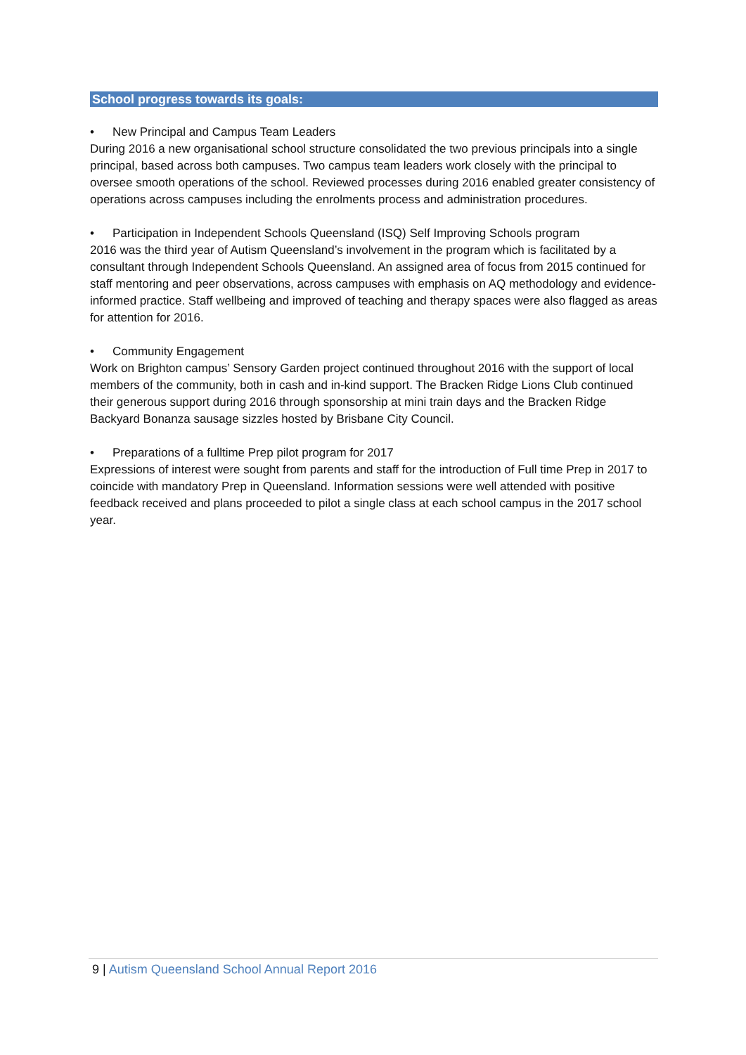School progress towards its goals:
• New Principal and Campus Team Leaders
During 2016 a new organisational school structure consolidated the two previous principals into a single principal, based across both campuses. Two campus team leaders work closely with the principal to oversee smooth operations of the school. Reviewed processes during 2016 enabled greater consistency of operations across campuses including the enrolments process and administration procedures.
• Participation in Independent Schools Queensland (ISQ) Self Improving Schools program
2016 was the third year of Autism Queensland’s involvement in the program which is facilitated by a consultant through Independent Schools Queensland. An assigned area of focus from 2015 continued for staff mentoring and peer observations, across campuses with emphasis on AQ methodology and evidence-informed practice. Staff wellbeing and improved of teaching and therapy spaces were also flagged as areas for attention for 2016.
• Community Engagement
Work on Brighton campus’ Sensory Garden project continued throughout 2016 with the support of local members of the community, both in cash and in-kind support. The Bracken Ridge Lions Club continued their generous support during 2016 through sponsorship at mini train days and the Bracken Ridge Backyard Bonanza sausage sizzles hosted by Brisbane City Council.
• Preparations of a fulltime Prep pilot program for 2017
Expressions of interest were sought from parents and staff for the introduction of Full time Prep in 2017 to coincide with mandatory Prep in Queensland. Information sessions were well attended with positive feedback received and plans proceeded to pilot a single class at each school campus in the 2017 school year.
9 | Autism Queensland School Annual Report 2016